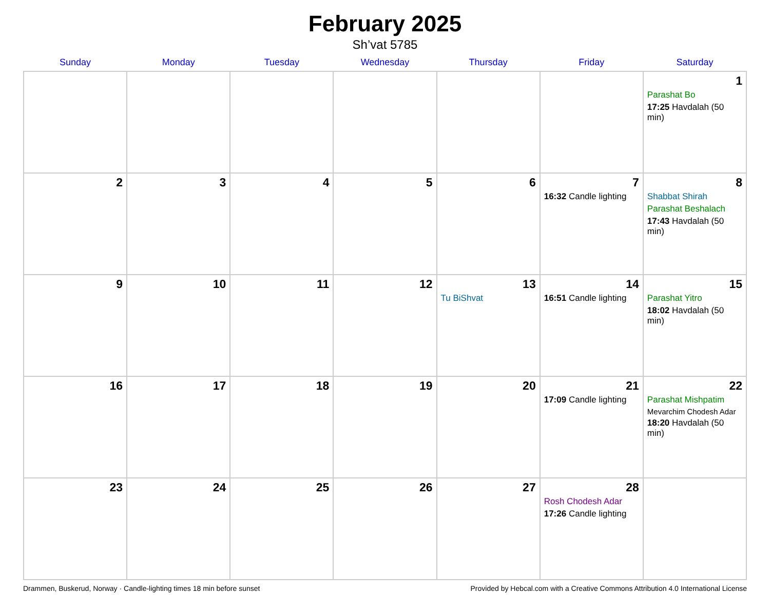February 2025
Sh’vat 5785
| Sunday | Monday | Tuesday | Wednesday | Thursday | Friday | Saturday |
| --- | --- | --- | --- | --- | --- | --- |
| | | | | | | 1 Parashat Bo 17:25 Havdalah (50 min) |
| 2 | 3 | 4 | 5 | 6 | 7 16:32 Candle lighting | 8 Shabbat Shirah Parashat Beshalach 17:43 Havdalah (50 min) |
| 9 | 10 | 11 | 12 | 13 Tu BiShvat | 14 16:51 Candle lighting | 15 Parashat Yitro 18:02 Havdalah (50 min) |
| 16 | 17 | 18 | 19 | 20 | 21 17:09 Candle lighting | 22 Parashat Mishpatim Mevarchim Chodesh Adar 18:20 Havdalah (50 min) |
| 23 | 24 | 25 | 26 | 27 | 28 Rosh Chodesh Adar 17:26 Candle lighting | |
Drammen, Buskerud, Norway · Candle-lighting times 18 min before sunset Provided by Hebcal.com with a Creative Commons Attribution 4.0 International License